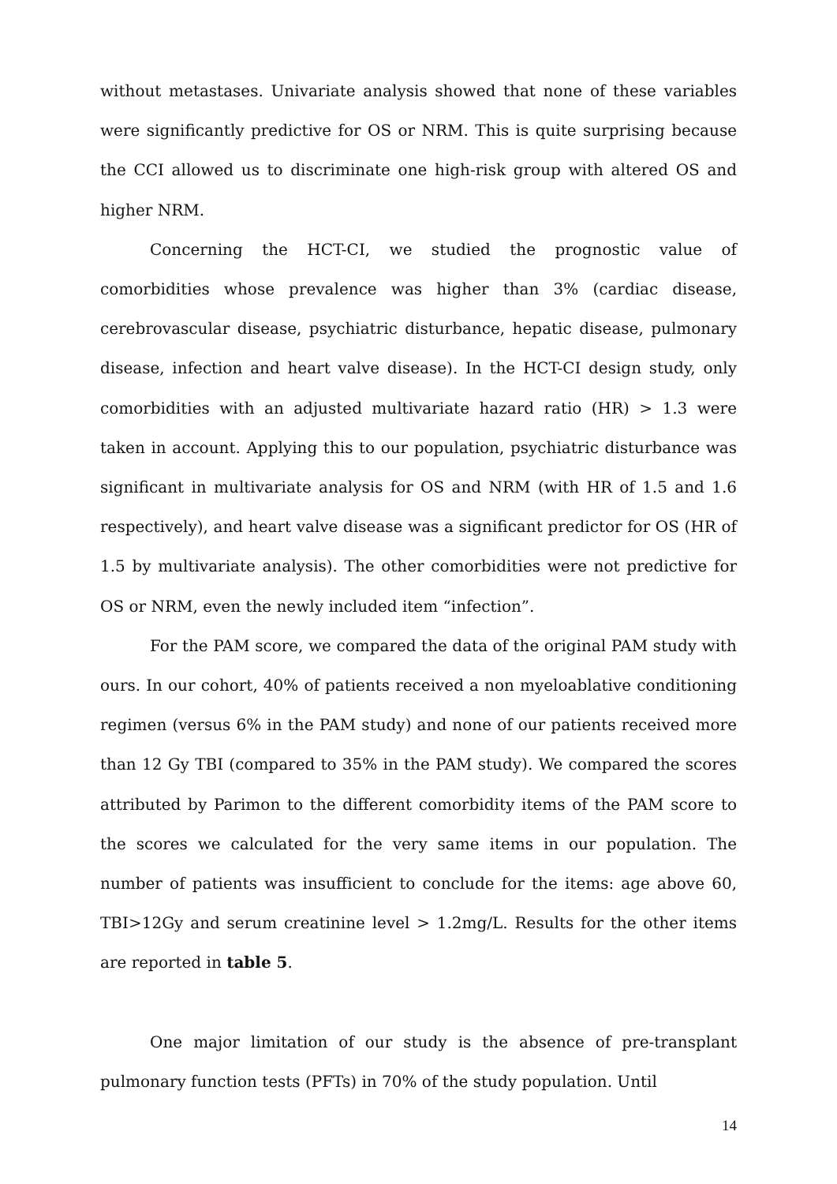without metastases. Univariate analysis showed that none of these variables were significantly predictive for OS or NRM. This is quite surprising because the CCI allowed us to discriminate one high-risk group with altered OS and higher NRM.
Concerning the HCT-CI, we studied the prognostic value of comorbidities whose prevalence was higher than 3% (cardiac disease, cerebrovascular disease, psychiatric disturbance, hepatic disease, pulmonary disease, infection and heart valve disease). In the HCT-CI design study, only comorbidities with an adjusted multivariate hazard ratio (HR) > 1.3 were taken in account. Applying this to our population, psychiatric disturbance was significant in multivariate analysis for OS and NRM (with HR of 1.5 and 1.6 respectively), and heart valve disease was a significant predictor for OS (HR of 1.5 by multivariate analysis). The other comorbidities were not predictive for OS or NRM, even the newly included item “infection”.
For the PAM score, we compared the data of the original PAM study with ours. In our cohort, 40% of patients received a non myeloablative conditioning regimen (versus 6% in the PAM study) and none of our patients received more than 12 Gy TBI (compared to 35% in the PAM study). We compared the scores attributed by Parimon to the different comorbidity items of the PAM score to the scores we calculated for the very same items in our population. The number of patients was insufficient to conclude for the items: age above 60, TBI>12Gy and serum creatinine level > 1.2mg/L. Results for the other items are reported in table 5.
One major limitation of our study is the absence of pre-transplant pulmonary function tests (PFTs) in 70% of the study population. Until
14